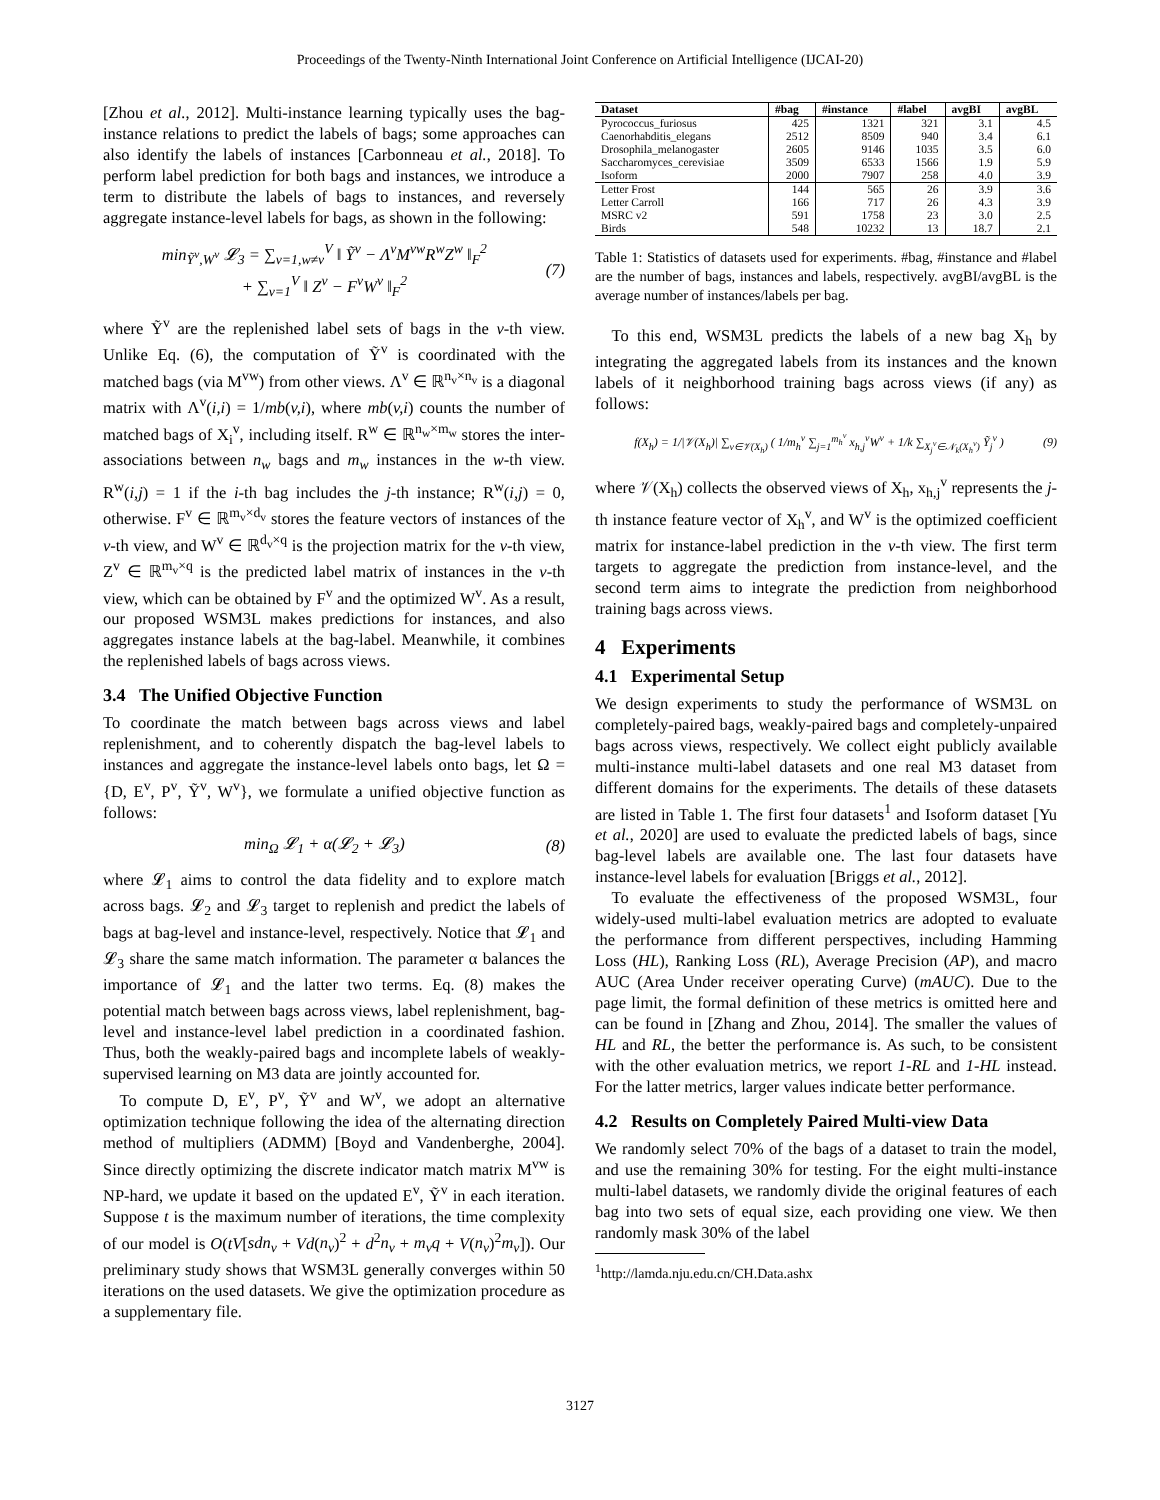Proceedings of the Twenty-Ninth International Joint Conference on Artificial Intelligence (IJCAI-20)
[Zhou et al., 2012]. Multi-instance learning typically uses the bag-instance relations to predict the labels of bags; some approaches can also identify the labels of instances [Carbonneau et al., 2018]. To perform label prediction for both bags and instances, we introduce a term to distribute the labels of bags to instances, and reversely aggregate instance-level labels for bags, as shown in the following:
min<sub>Ỹ<sup>v</sup>,W<sup>v</sup></sub> 𝓛<sub>3</sub> = ∑<sub>v=1,w≠v</sub><sup>V</sup> ‖ Ỹ<sup>v</sup> − Λ<sup>v</sup>M<sup>vw</sup>R<sup>w</sup>Z<sup>w</sup> ‖<sub>F</sub><sup>2</sup>
+ ∑<sub>v=1</sub><sup>V</sup> ‖ Z<sup>v</sup> − F<sup>v</sup>W<sup>v</sup> ‖<sub>F</sub><sup>2</sup> (7)
where Ỹ<sup>v</sup> are the replenished label sets of bags in the v-th view. Unlike Eq. (6), the computation of Ỹ<sup>v</sup> is coordinated with the matched bags (via M<sup>vw</sup>) from other views. Λ<sup>v</sup> ∈ ℝ<sup>n<sub>v</sub>×n<sub>v</sub></sup> is a diagonal matrix with Λ<sup>v</sup>(i,i) = 1/mb(v,i), where mb(v,i) counts the number of matched bags of X<sub>i</sub><sup>v</sup>, including itself. R<sup>w</sup> ∈ ℝ<sup>n<sub>w</sub>×m<sub>w</sub></sup> stores the inter-associations between n<sub>w</sub> bags and m<sub>w</sub> instances in the w-th view. R<sup>w</sup>(i,j) = 1 if the i-th bag includes the j-th instance; R<sup>w</sup>(i,j) = 0, otherwise. F<sup>v</sup> ∈ ℝ<sup>m<sub>v</sub>×d<sub>v</sub></sup> stores the feature vectors of instances of the v-th view, and W<sup>v</sup> ∈ ℝ<sup>d<sub>v</sub>×q</sup> is the projection matrix for the v-th view, Z<sup>v</sup> ∈ ℝ<sup>m<sub>v</sub>×q</sup> is the predicted label matrix of instances in the v-th view, which can be obtained by F<sup>v</sup> and the optimized W<sup>v</sup>. As a result, our proposed WSM3L makes predictions for instances, and also aggregates instance labels at the bag-label. Meanwhile, it combines the replenished labels of bags across views.
3.4 The Unified Objective Function
To coordinate the match between bags across views and label replenishment, and to coherently dispatch the bag-level labels to instances and aggregate the instance-level labels onto bags, let Ω = {D, E<sup>v</sup>, P<sup>v</sup>, Ỹ<sup>v</sup>, W<sup>v</sup>}, we formulate a unified objective function as follows:
min<sub>Ω</sub> 𝓛<sub>1</sub> + α(𝓛<sub>2</sub> + 𝓛<sub>3</sub>) (8)
where 𝓛<sub>1</sub> aims to control the data fidelity and to explore match across bags. 𝓛<sub>2</sub> and 𝓛<sub>3</sub> target to replenish and predict the labels of bags at bag-level and instance-level, respectively. Notice that 𝓛<sub>1</sub> and 𝓛<sub>3</sub> share the same match information. The parameter α balances the importance of 𝓛<sub>1</sub> and the latter two terms. Eq. (8) makes the potential match between bags across views, label replenishment, bag-level and instance-level label prediction in a coordinated fashion. Thus, both the weakly-paired bags and incomplete labels of weakly-supervised learning on M3 data are jointly accounted for.
To compute D, E<sup>v</sup>, P<sup>v</sup>, Ỹ<sup>v</sup> and W<sup>v</sup>, we adopt an alternative optimization technique following the idea of the alternating direction method of multipliers (ADMM) [Boyd and Vandenberghe, 2004]. Since directly optimizing the discrete indicator match matrix M<sup>vw</sup> is NP-hard, we update it based on the updated E<sup>v</sup>, Ỹ<sup>v</sup> in each iteration. Suppose t is the maximum number of iterations, the time complexity of our model is O(tV[sdn<sub>v</sub> + Vd(n<sub>v</sub>)<sup>2</sup> + d<sup>2</sup>n<sub>v</sub> + m<sub>v</sub>q + V(n<sub>v</sub>)<sup>2</sup>m<sub>v</sub>]). Our preliminary study shows that WSM3L generally converges within 50 iterations on the used datasets. We give the optimization procedure as a supplementary file.
| Dataset | #bag | #instance | #label | avgBI | avgBL |
| --- | --- | --- | --- | --- | --- |
| Pyrococcus_furiosus | 425 | 1321 | 321 | 3.1 | 4.5 |
| Caenorhabditis_elegans | 2512 | 8509 | 940 | 3.4 | 6.1 |
| Drosophila_melanogaster | 2605 | 9146 | 1035 | 3.5 | 6.0 |
| Saccharomyces_cerevisiae | 3509 | 6533 | 1566 | 1.9 | 5.9 |
| Isoform | 2000 | 7907 | 258 | 4.0 | 3.9 |
| Letter Frost | 144 | 565 | 26 | 3.9 | 3.6 |
| Letter Carroll | 166 | 717 | 26 | 4.3 | 3.9 |
| MSRC v2 | 591 | 1758 | 23 | 3.0 | 2.5 |
| Birds | 548 | 10232 | 13 | 18.7 | 2.1 |
Table 1: Statistics of datasets used for experiments. #bag, #instance and #label are the number of bags, instances and labels, respectively. avgBI/avgBL is the average number of instances/labels per bag.
To this end, WSM3L predicts the labels of a new bag X<sub>h</sub> by integrating the aggregated labels from its instances and the known labels of it neighborhood training bags across views (if any) as follows:
f(X<sub>h</sub>) = 1/|𝒱(X<sub>h</sub>)| ∑<sub>v∈𝒱(X<sub>h</sub>)</sub> ( 1/m<sub>h</sub><sup>v</sup> ∑<sub>j=1</sub><sup>m<sub>h</sub><sup>v</sup></sup> x<sub>h,j</sub><sup>v</sup>W<sup>v</sup> + 1/k ∑<sub>X<sub>j</sub><sup>v</sup>∈𝒩<sub>k</sub>(X<sub>h</sub><sup>v</sup>)</sub> Ỹ<sub>j</sub><sup>v</sup> ) (9)
where 𝒱(X<sub>h</sub>) collects the observed views of X<sub>h</sub>, x<sub>h,j</sub><sup>v</sup> represents the j-th instance feature vector of X<sub>h</sub><sup>v</sup>, and W<sup>v</sup> is the optimized coefficient matrix for instance-label prediction in the v-th view. The first term targets to aggregate the prediction from instance-level, and the second term aims to integrate the prediction from neighborhood training bags across views.
4 Experiments
4.1 Experimental Setup
We design experiments to study the performance of WSM3L on completely-paired bags, weakly-paired bags and completely-unpaired bags across views, respectively. We collect eight publicly available multi-instance multi-label datasets and one real M3 dataset from different domains for the experiments. The details of these datasets are listed in Table 1. The first four datasets<sup>1</sup> and Isoform dataset [Yu et al., 2020] are used to evaluate the predicted labels of bags, since bag-level labels are available one. The last four datasets have instance-level labels for evaluation [Briggs et al., 2012].
To evaluate the effectiveness of the proposed WSM3L, four widely-used multi-label evaluation metrics are adopted to evaluate the performance from different perspectives, including Hamming Loss (HL), Ranking Loss (RL), Average Precision (AP), and macro AUC (Area Under receiver operating Curve) (mAUC). Due to the page limit, the formal definition of these metrics is omitted here and can be found in [Zhang and Zhou, 2014]. The smaller the values of HL and RL, the better the performance is. As such, to be consistent with the other evaluation metrics, we report 1-RL and 1-HL instead. For the latter metrics, larger values indicate better performance.
4.2 Results on Completely Paired Multi-view Data
We randomly select 70% of the bags of a dataset to train the model, and use the remaining 30% for testing. For the eight multi-instance multi-label datasets, we randomly divide the original features of each bag into two sets of equal size, each providing one view. We then randomly mask 30% of the label
<sup>1</sup> http://lamda.nju.edu.cn/CH.Data.ashx
3127